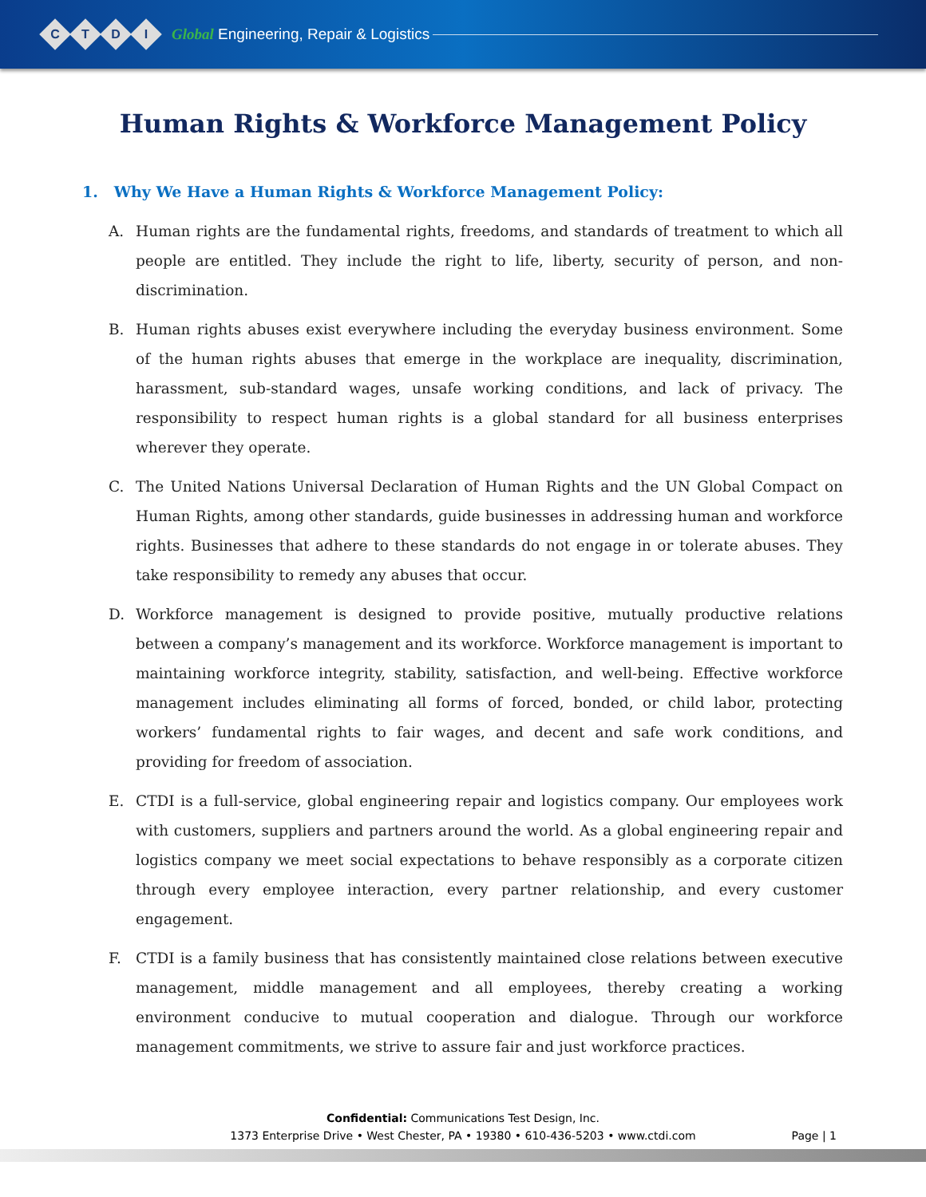CTDI Global Engineering, Repair & Logistics
Human Rights & Workforce Management Policy
1. Why We Have a Human Rights & Workforce Management Policy:
A. Human rights are the fundamental rights, freedoms, and standards of treatment to which all people are entitled. They include the right to life, liberty, security of person, and non-discrimination.
B. Human rights abuses exist everywhere including the everyday business environment. Some of the human rights abuses that emerge in the workplace are inequality, discrimination, harassment, sub-standard wages, unsafe working conditions, and lack of privacy. The responsibility to respect human rights is a global standard for all business enterprises wherever they operate.
C. The United Nations Universal Declaration of Human Rights and the UN Global Compact on Human Rights, among other standards, guide businesses in addressing human and workforce rights. Businesses that adhere to these standards do not engage in or tolerate abuses. They take responsibility to remedy any abuses that occur.
D. Workforce management is designed to provide positive, mutually productive relations between a company’s management and its workforce. Workforce management is important to maintaining workforce integrity, stability, satisfaction, and well-being. Effective workforce management includes eliminating all forms of forced, bonded, or child labor, protecting workers’ fundamental rights to fair wages, and decent and safe work conditions, and providing for freedom of association.
E. CTDI is a full-service, global engineering repair and logistics company. Our employees work with customers, suppliers and partners around the world. As a global engineering repair and logistics company we meet social expectations to behave responsibly as a corporate citizen through every employee interaction, every partner relationship, and every customer engagement.
F. CTDI is a family business that has consistently maintained close relations between executive management, middle management and all employees, thereby creating a working environment conducive to mutual cooperation and dialogue. Through our workforce management commitments, we strive to assure fair and just workforce practices.
Confidential: Communications Test Design, Inc.
1373 Enterprise Drive • West Chester, PA • 19380 • 610-436-5203 • www.ctdi.com
Page | 1